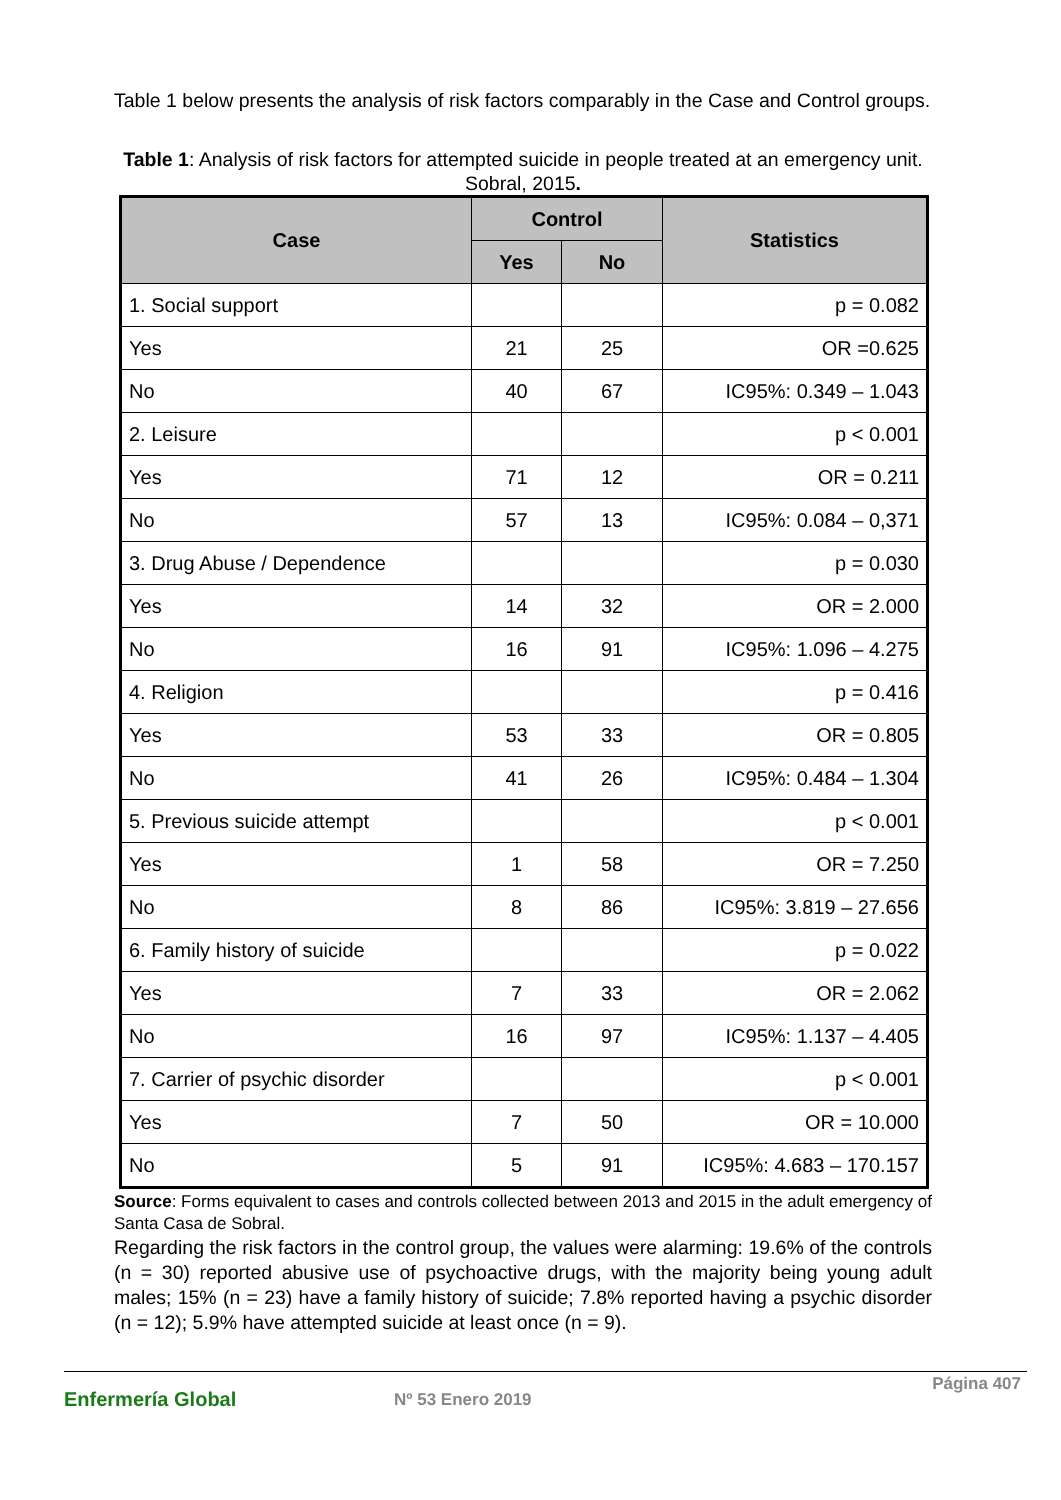Table 1 below presents the analysis of risk factors comparably in the Case and Control groups.
Table 1: Analysis of risk factors for attempted suicide in people treated at an emergency unit. Sobral, 2015.
| Case | Control | | Statistics |
| --- | --- | --- | --- |
| | Yes | No | |
| 1. Social support | | | p = 0.082 |
| Yes | 21 | 25 | OR =0.625 |
| No | 40 | 67 | IC95%: 0.349 – 1.043 |
| 2. Leisure | | | p < 0.001 |
| Yes | 71 | 12 | OR = 0.211 |
| No | 57 | 13 | IC95%: 0.084 – 0,371 |
| 3. Drug Abuse / Dependence | | | p = 0.030 |
| Yes | 14 | 32 | OR = 2.000 |
| No | 16 | 91 | IC95%: 1.096 – 4.275 |
| 4. Religion | | | p = 0.416 |
| Yes | 53 | 33 | OR = 0.805 |
| No | 41 | 26 | IC95%: 0.484 – 1.304 |
| 5. Previous suicide attempt | | | p < 0.001 |
| Yes | 1 | 58 | OR = 7.250 |
| No | 8 | 86 | IC95%: 3.819 – 27.656 |
| 6. Family history of suicide | | | p = 0.022 |
| Yes | 7 | 33 | OR = 2.062 |
| No | 16 | 97 | IC95%: 1.137 – 4.405 |
| 7. Carrier of psychic disorder | | | p < 0.001 |
| Yes | 7 | 50 | OR = 10.000 |
| No | 5 | 91 | IC95%: 4.683 – 170.157 |
Source: Forms equivalent to cases and controls collected between 2013 and 2015 in the adult emergency of Santa Casa de Sobral.
Regarding the risk factors in the control group, the values were alarming: 19.6% of the controls (n = 30) reported abusive use of psychoactive drugs, with the majority being young adult males; 15% (n = 23) have a family history of suicide; 7.8% reported having a psychic disorder (n = 12); 5.9% have attempted suicide at least once (n = 9).
Enfermería Global Nº 53 Enero 2019
Página 407